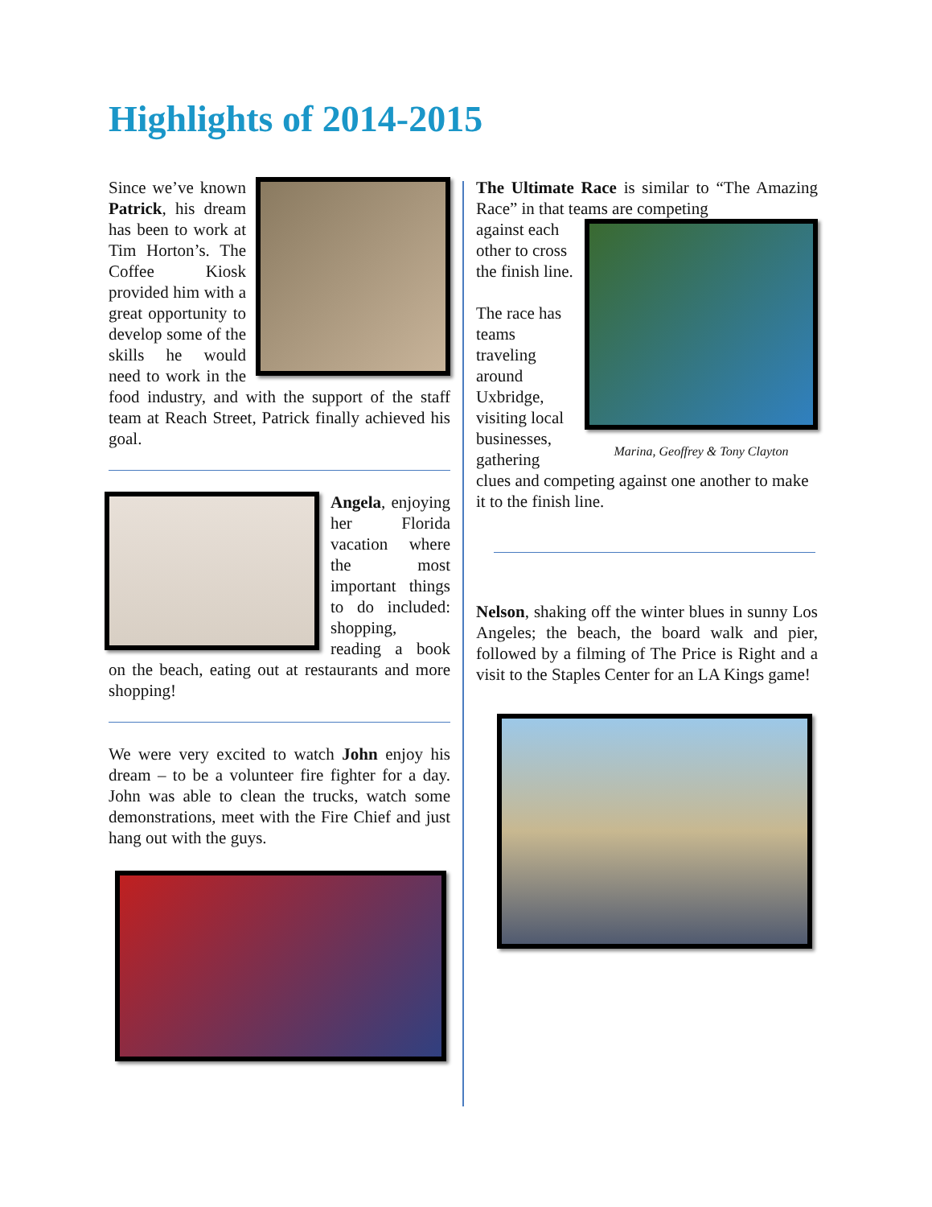Highlights of 2014-2015
Since we’ve known Patrick, his dream has been to work at Tim Horton’s. The Coffee Kiosk provided him with a great opportunity to develop some of the skills he would need to work in the food industry, and with the support of the staff team at Reach Street, Patrick finally achieved his goal.
Angela, enjoying her Florida vacation where the most important things to do included: shopping, reading a book on the beach, eating out at restaurants and more shopping!
We were very excited to watch John enjoy his dream – to be a volunteer fire fighter for a day. John was able to clean the trucks, watch some demonstrations, meet with the Fire Chief and just hang out with the guys.
The Ultimate Race is similar to “The Amazing Race” in that teams are competing
Marina, Geoffrey & Tony Clayton
against each other to cross the finish line.
The race has teams traveling around Uxbridge, visiting local businesses, gathering clues and competing against one another to make it to the finish line.
Nelson, shaking off the winter blues in sunny Los Angeles; the beach, the board walk and pier, followed by a filming of The Price is Right and a visit to the Staples Center for an LA Kings game!